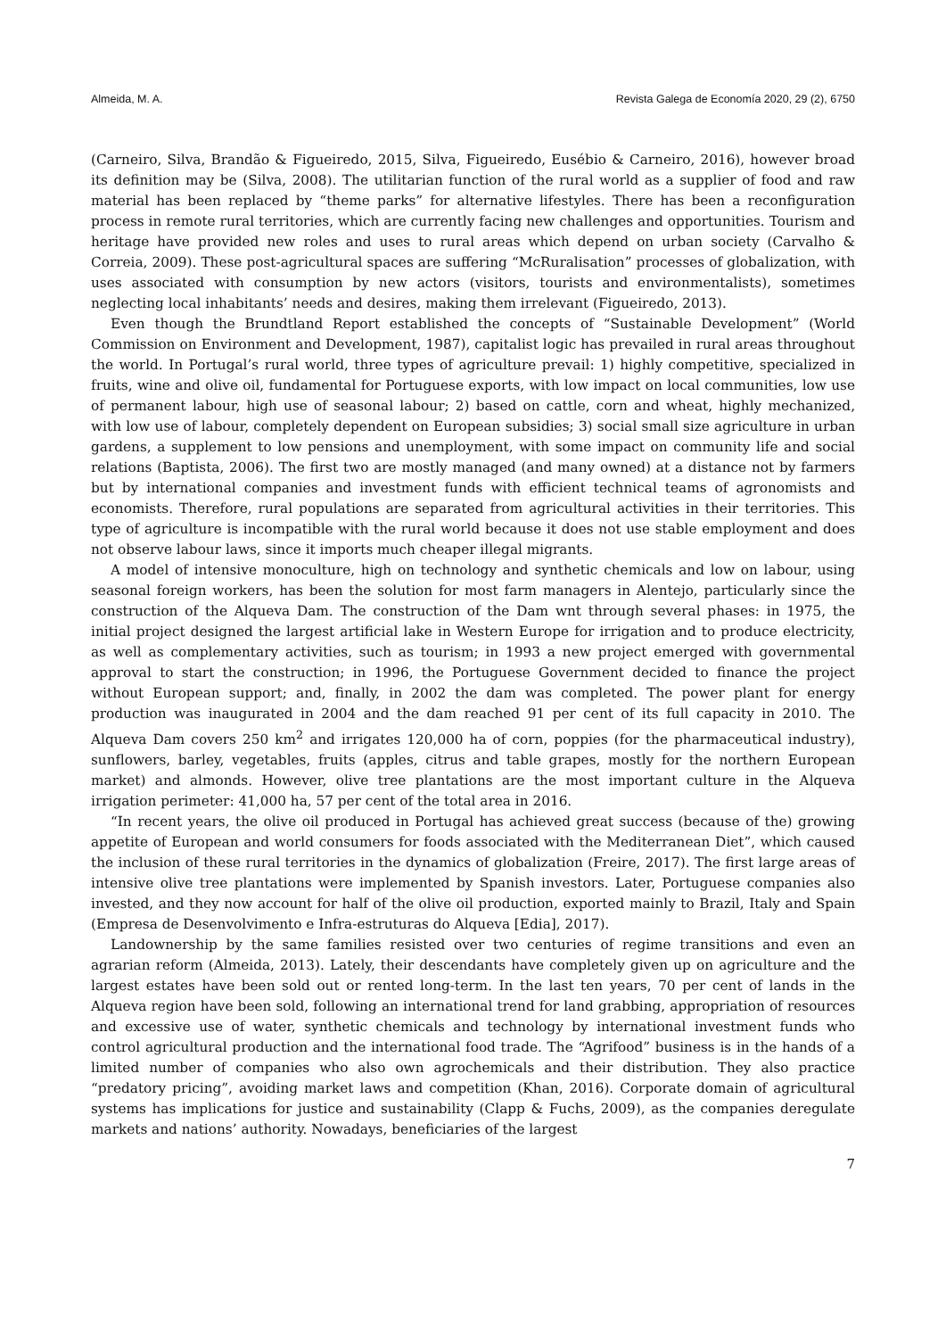Almeida, M. A. Revista Galega de Economía 2020, 29 (2), 6750
(Carneiro, Silva, Brandão & Figueiredo, 2015, Silva, Figueiredo, Eusébio & Carneiro, 2016), however broad its definition may be (Silva, 2008). The utilitarian function of the rural world as a supplier of food and raw material has been replaced by “theme parks” for alternative lifestyles. There has been a reconfiguration process in remote rural territories, which are currently facing new challenges and opportunities. Tourism and heritage have provided new roles and uses to rural areas which depend on urban society (Carvalho & Correia, 2009). These post-agricultural spaces are suffering “McRuralisation” processes of globalization, with uses associated with consumption by new actors (visitors, tourists and environmentalists), sometimes neglecting local inhabitants’ needs and desires, making them irrelevant (Figueiredo, 2013).
Even though the Brundtland Report established the concepts of “Sustainable Development” (World Commission on Environment and Development, 1987), capitalist logic has prevailed in rural areas throughout the world. In Portugal’s rural world, three types of agriculture prevail: 1) highly competitive, specialized in fruits, wine and olive oil, fundamental for Portuguese exports, with low impact on local communities, low use of permanent labour, high use of seasonal labour; 2) based on cattle, corn and wheat, highly mechanized, with low use of labour, completely dependent on European subsidies; 3) social small size agriculture in urban gardens, a supplement to low pensions and unemployment, with some impact on community life and social relations (Baptista, 2006). The first two are mostly managed (and many owned) at a distance not by farmers but by international companies and investment funds with efficient technical teams of agronomists and economists. Therefore, rural populations are separated from agricultural activities in their territories. This type of agriculture is incompatible with the rural world because it does not use stable employment and does not observe labour laws, since it imports much cheaper illegal migrants.
A model of intensive monoculture, high on technology and synthetic chemicals and low on labour, using seasonal foreign workers, has been the solution for most farm managers in Alentejo, particularly since the construction of the Alqueva Dam. The construction of the Dam wnt through several phases: in 1975, the initial project designed the largest artificial lake in Western Europe for irrigation and to produce electricity, as well as complementary activities, such as tourism; in 1993 a new project emerged with governmental approval to start the construction; in 1996, the Portuguese Government decided to finance the project without European support; and, finally, in 2002 the dam was completed. The power plant for energy production was inaugurated in 2004 and the dam reached 91 per cent of its full capacity in 2010. The Alqueva Dam covers 250 km<sup>2</sup> and irrigates 120,000 ha of corn, poppies (for the pharmaceutical industry), sunflowers, barley, vegetables, fruits (apples, citrus and table grapes, mostly for the northern European market) and almonds. However, olive tree plantations are the most important culture in the Alqueva irrigation perimeter: 41,000 ha, 57 per cent of the total area in 2016.
“In recent years, the olive oil produced in Portugal has achieved great success (because of the) growing appetite of European and world consumers for foods associated with the Mediterranean Diet”, which caused the inclusion of these rural territories in the dynamics of globalization (Freire, 2017). The first large areas of intensive olive tree plantations were implemented by Spanish investors. Later, Portuguese companies also invested, and they now account for half of the olive oil production, exported mainly to Brazil, Italy and Spain (Empresa de Desenvolvimento e Infra-estruturas do Alqueva [Edia], 2017).
Landownership by the same families resisted over two centuries of regime transitions and even an agrarian reform (Almeida, 2013). Lately, their descendants have completely given up on agriculture and the largest estates have been sold out or rented long-term. In the last ten years, 70 per cent of lands in the Alqueva region have been sold, following an international trend for land grabbing, appropriation of resources and excessive use of water, synthetic chemicals and technology by international investment funds who control agricultural production and the international food trade. The “Agrifood” business is in the hands of a limited number of companies who also own agrochemicals and their distribution. They also practice “predatory pricing”, avoiding market laws and competition (Khan, 2016). Corporate domain of agricultural systems has implications for justice and sustainability (Clapp & Fuchs, 2009), as the companies deregulate markets and nations’ authority. Nowadays, beneficiaries of the largest
7